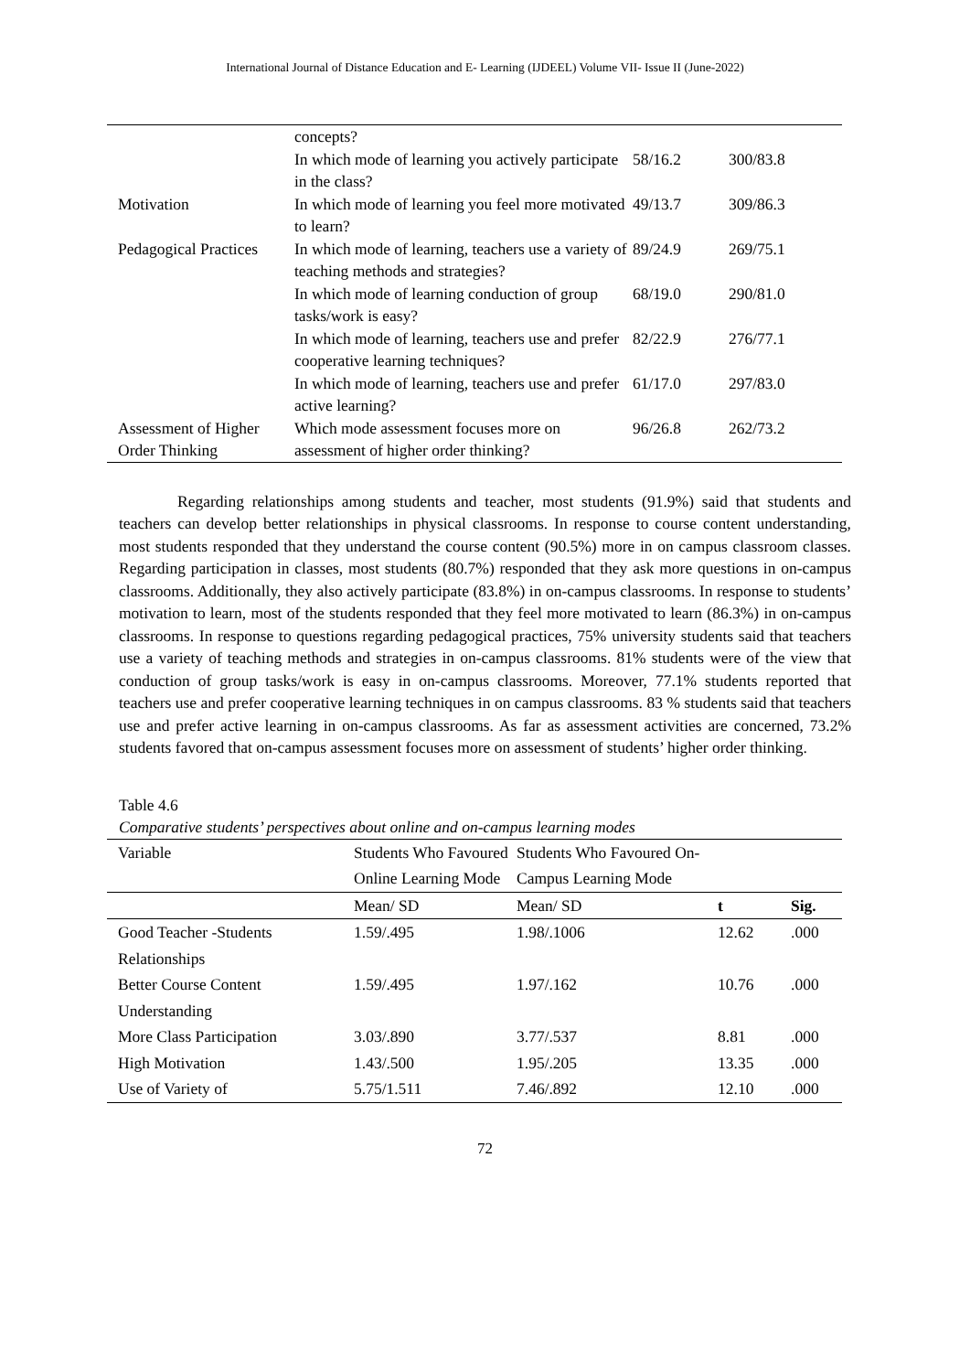International Journal of Distance Education and E- Learning (IJDEEL) Volume VII- Issue II (June-2022)
| | concepts? | | |
| | In which mode of learning you actively participate in the class? | 58/16.2 | 300/83.8 |
| Motivation | In which mode of learning you feel more motivated to learn? | 49/13.7 | 309/86.3 |
| Pedagogical Practices | In which mode of learning, teachers use a variety of teaching methods and strategies? | 89/24.9 | 269/75.1 |
| | In which mode of learning conduction of group tasks/work is easy? | 68/19.0 | 290/81.0 |
| | In which mode of learning, teachers use and prefer cooperative learning techniques? | 82/22.9 | 276/77.1 |
| | In which mode of learning, teachers use and prefer active learning? | 61/17.0 | 297/83.0 |
| Assessment of Higher Order Thinking | Which mode assessment focuses more on assessment of higher order thinking? | 96/26.8 | 262/73.2 |
Regarding relationships among students and teacher, most students (91.9%) said that students and teachers can develop better relationships in physical classrooms. In response to course content understanding, most students responded that they understand the course content (90.5%) more in on campus classroom classes. Regarding participation in classes, most students (80.7%) responded that they ask more questions in on-campus classrooms. Additionally, they also actively participate (83.8%) in on-campus classrooms. In response to students’ motivation to learn, most of the students responded that they feel more motivated to learn (86.3%) in on-campus classrooms. In response to questions regarding pedagogical practices, 75% university students said that teachers use a variety of teaching methods and strategies in on-campus classrooms. 81% students were of the view that conduction of group tasks/work is easy in on-campus classrooms. Moreover, 77.1% students reported that teachers use and prefer cooperative learning techniques in on campus classrooms. 83 % students said that teachers use and prefer active learning in on-campus classrooms. As far as assessment activities are concerned, 73.2% students favored that on-campus assessment focuses more on assessment of students’ higher order thinking.
Table 4.6
Comparative students’ perspectives about online and on-campus learning modes
| Variable | Students Who Favoured Online Learning Mode | Students Who Favoured On-Campus Learning Mode | | |
| | Mean/ SD | Mean/ SD | t | Sig. |
| Good Teacher -Students Relationships | 1.59/.495 | 1.98/.1006 | 12.62 | .000 |
| Better Course Content Understanding | 1.59/.495 | 1.97/.162 | 10.76 | .000 |
| More Class Participation | 3.03/.890 | 3.77/.537 | 8.81 | .000 |
| High Motivation | 1.43/.500 | 1.95/.205 | 13.35 | .000 |
| Use of Variety of | 5.75/1.511 | 7.46/.892 | 12.10 | .000 |
72